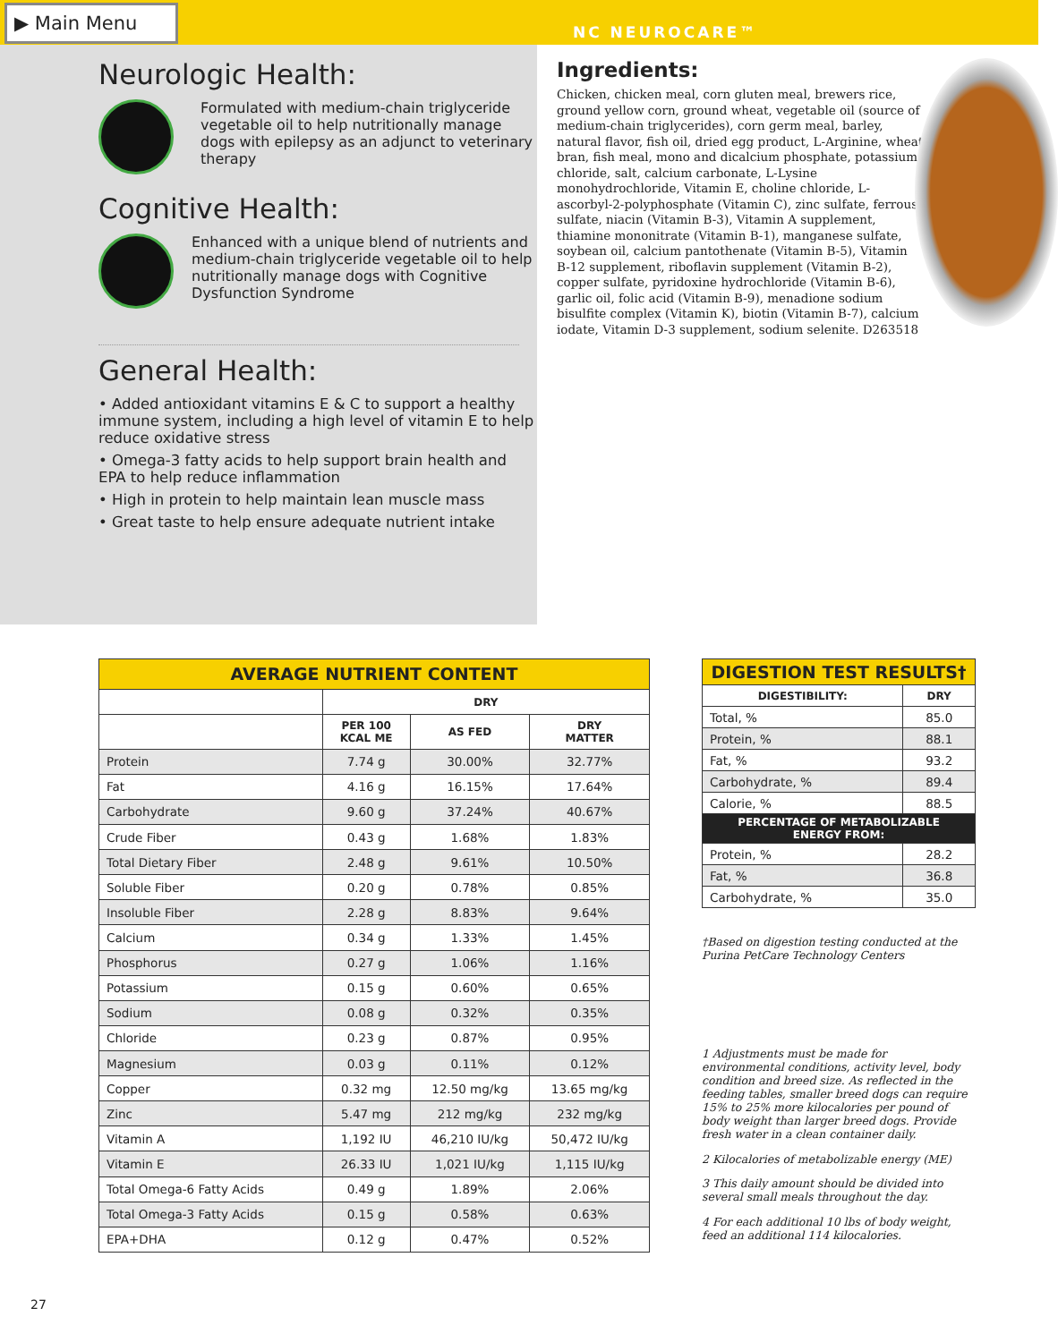▶ Main Menu
NC NEUROCARE™
Neurologic Health:
Formulated with medium-chain triglyceride vegetable oil to help nutritionally manage dogs with epilepsy as an adjunct to veterinary therapy
Cognitive Health:
Enhanced with a unique blend of nutrients and medium-chain triglyceride vegetable oil to help nutritionally manage dogs with Cognitive Dysfunction Syndrome
General Health:
• Added antioxidant vitamins E & C to support a healthy immune system, including a high level of vitamin E to help reduce oxidative stress
• Omega-3 fatty acids to help support brain health and EPA to help reduce inflammation
• High in protein to help maintain lean muscle mass
• Great taste to help ensure adequate nutrient intake
Ingredients:
Chicken, chicken meal, corn gluten meal, brewers rice, ground yellow corn, ground wheat, vegetable oil (source of medium-chain triglycerides), corn germ meal, barley, natural flavor, fish oil, dried egg product, L-Arginine, wheat bran, fish meal, mono and dicalcium phosphate, potassium chloride, salt, calcium carbonate, L-Lysine monohydrochloride, Vitamin E, choline chloride, L-ascorbyl-2-polyphosphate (Vitamin C), zinc sulfate, ferrous sulfate, niacin (Vitamin B-3), Vitamin A supplement, thiamine mononitrate (Vitamin B-1), manganese sulfate, soybean oil, calcium pantothenate (Vitamin B-5), Vitamin B-12 supplement, riboflavin supplement (Vitamin B-2), copper sulfate, pyridoxine hydrochloride (Vitamin B-6), garlic oil, folic acid (Vitamin B-9), menadione sodium bisulfite complex (Vitamin K), biotin (Vitamin B-7), calcium iodate, Vitamin D-3 supplement, sodium selenite. D263518
| AVERAGE NUTRIENT CONTENT | | | |
| | DRY | | |
| | PER 100 KCAL ME | AS FED | DRY MATTER |
| Protein | 7.74 g | 30.00% | 32.77% |
| Fat | 4.16 g | 16.15% | 17.64% |
| Carbohydrate | 9.60 g | 37.24% | 40.67% |
| Crude Fiber | 0.43 g | 1.68% | 1.83% |
| Total Dietary Fiber | 2.48 g | 9.61% | 10.50% |
| Soluble Fiber | 0.20 g | 0.78% | 0.85% |
| Insoluble Fiber | 2.28 g | 8.83% | 9.64% |
| Calcium | 0.34 g | 1.33% | 1.45% |
| Phosphorus | 0.27 g | 1.06% | 1.16% |
| Potassium | 0.15 g | 0.60% | 0.65% |
| Sodium | 0.08 g | 0.32% | 0.35% |
| Chloride | 0.23 g | 0.87% | 0.95% |
| Magnesium | 0.03 g | 0.11% | 0.12% |
| Copper | 0.32 mg | 12.50 mg/kg | 13.65 mg/kg |
| Zinc | 5.47 mg | 212 mg/kg | 232 mg/kg |
| Vitamin A | 1,192 IU | 46,210 IU/kg | 50,472 IU/kg |
| Vitamin E | 26.33 IU | 1,021 IU/kg | 1,115 IU/kg |
| Total Omega-6 Fatty Acids | 0.49 g | 1.89% | 2.06% |
| Total Omega-3 Fatty Acids | 0.15 g | 0.58% | 0.63% |
| EPA+DHA | 0.12 g | 0.47% | 0.52% |
| DIGESTION TEST RESULTS† | |
| DIGESTIBILITY: | DRY |
| Total, % | 85.0 |
| Protein, % | 88.1 |
| Fat, % | 93.2 |
| Carbohydrate, % | 89.4 |
| Calorie, % | 88.5 |
| PERCENTAGE OF METABOLIZABLE ENERGY FROM: | |
| Protein, % | 28.2 |
| Fat, % | 36.8 |
| Carbohydrate, % | 35.0 |
†Based on digestion testing conducted at the Purina PetCare Technology Centers
1 Adjustments must be made for environmental conditions, activity level, body condition and breed size. As reflected in the feeding tables, smaller breed dogs can require 15% to 25% more kilocalories per pound of body weight than larger breed dogs. Provide fresh water in a clean container daily.
2 Kilocalories of metabolizable energy (ME)
3 This daily amount should be divided into several small meals throughout the day.
4 For each additional 10 lbs of body weight, feed an additional 114 kilocalories.
27